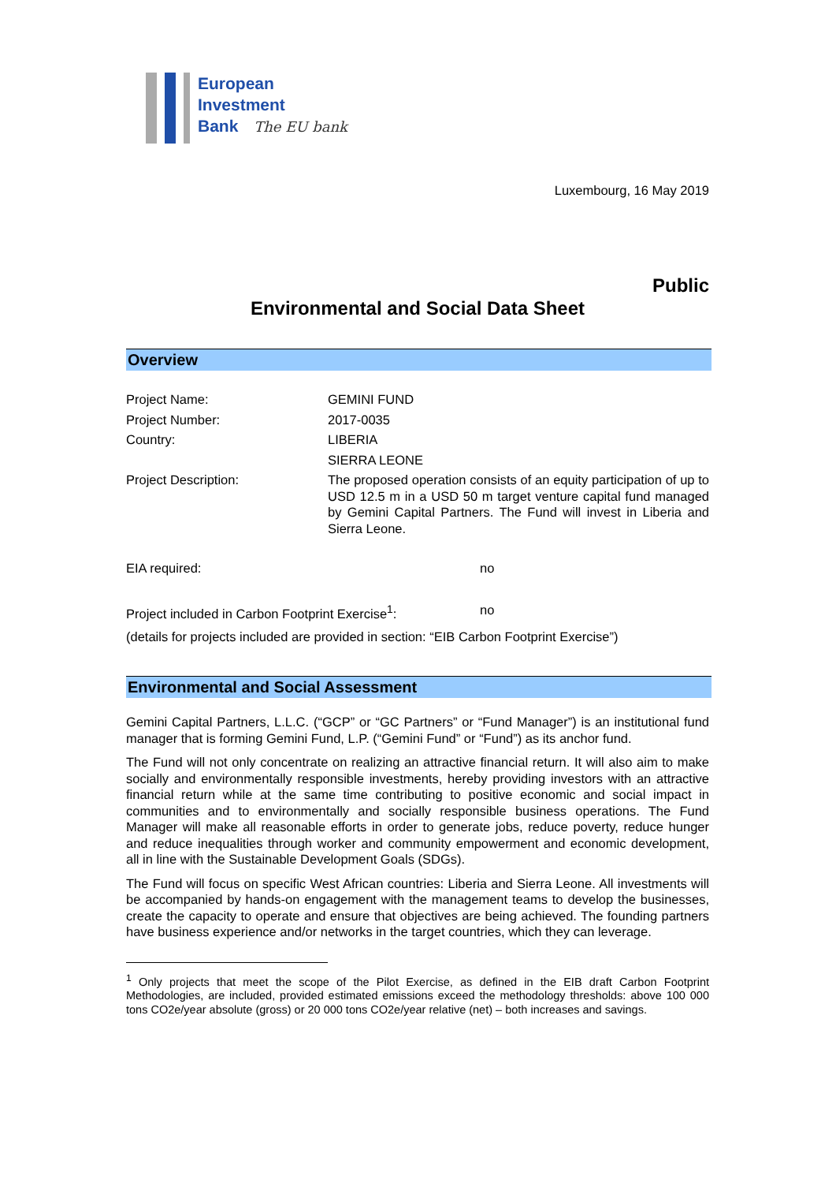European
Investment
Bank The EU bank
Luxembourg, 16 May 2019
Public
Environmental and Social Data Sheet
Overview
| Project Name: | GEMINI FUND |
| Project Number: | 2017-0035 |
| Country: | LIBERIA SIERRA LEONE |
| Project Description: | The proposed operation consists of an equity participation of up to USD 12.5 m in a USD 50 m target venture capital fund managed by Gemini Capital Partners. The Fund will invest in Liberia and Sierra Leone. |
| EIA required: | no |
| Project included in Carbon Footprint Exercise<sup>1</sup>: | no |
(details for projects included are provided in section: “EIB Carbon Footprint Exercise”)
Environmental and Social Assessment
Gemini Capital Partners, L.L.C. (“GCP” or “GC Partners” or “Fund Manager”) is an institutional fund manager that is forming Gemini Fund, L.P. (“Gemini Fund” or “Fund”) as its anchor fund.
The Fund will not only concentrate on realizing an attractive financial return. It will also aim to make socially and environmentally responsible investments, hereby providing investors with an attractive financial return while at the same time contributing to positive economic and social impact in communities and to environmentally and socially responsible business operations. The Fund Manager will make all reasonable efforts in order to generate jobs, reduce poverty, reduce hunger and reduce inequalities through worker and community empowerment and economic development, all in line with the Sustainable Development Goals (SDGs).
The Fund will focus on specific West African countries: Liberia and Sierra Leone. All investments will be accompanied by hands-on engagement with the management teams to develop the businesses, create the capacity to operate and ensure that objectives are being achieved. The founding partners have business experience and/or networks in the target countries, which they can leverage.
<sup>1</sup> Only projects that meet the scope of the Pilot Exercise, as defined in the EIB draft Carbon Footprint Methodologies, are included, provided estimated emissions exceed the methodology thresholds: above 100 000 tons CO2e/year absolute (gross) or 20 000 tons CO2e/year relative (net) – both increases and savings.